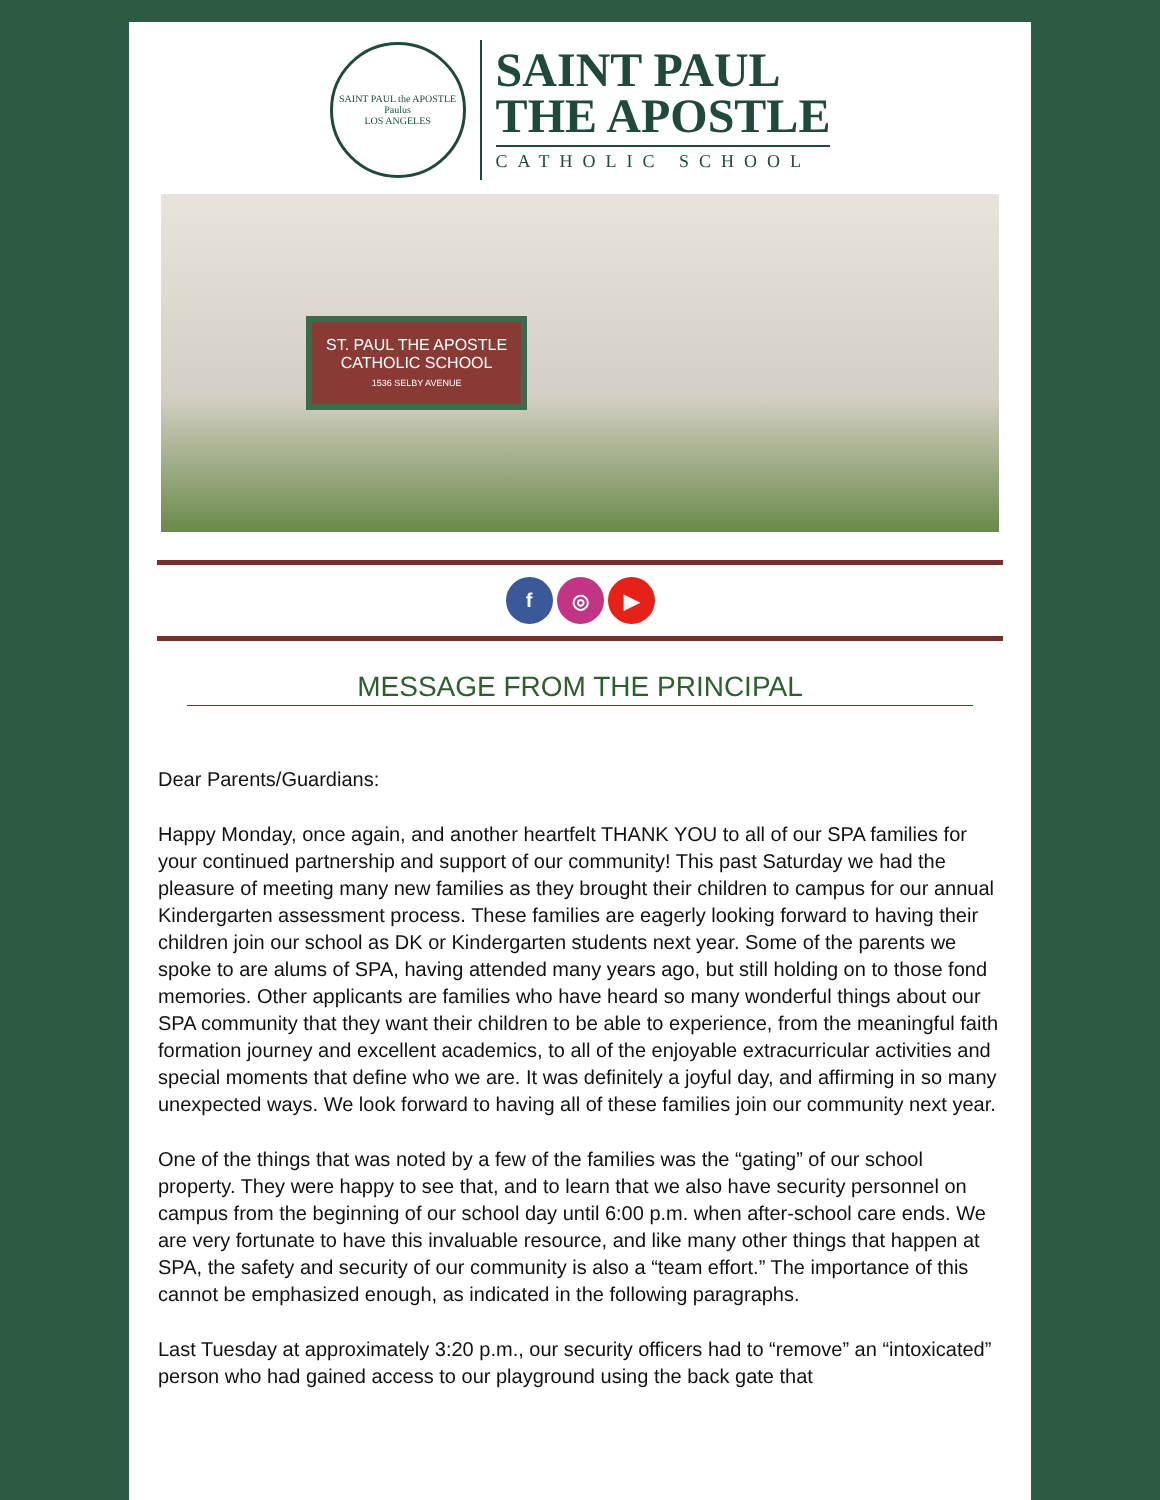SAINT PAUL the APOSTLE
Paulus
LOS ANGELES
SAINT PAUL
THE APOSTLE
CATHOLIC SCHOOL
ST. PAUL THE APOSTLE
CATHOLIC SCHOOL
1536 SELBY AVENUE
f ◎ ▶
MESSAGE FROM THE PRINCIPAL
Dear Parents/Guardians:
Happy Monday, once again, and another heartfelt THANK YOU to all of our SPA families for your continued partnership and support of our community! This past Saturday we had the pleasure of meeting many new families as they brought their children to campus for our annual Kindergarten assessment process. These families are eagerly looking forward to having their children join our school as DK or Kindergarten students next year. Some of the parents we spoke to are alums of SPA, having attended many years ago, but still holding on to those fond memories. Other applicants are families who have heard so many wonderful things about our SPA community that they want their children to be able to experience, from the meaningful faith formation journey and excellent academics, to all of the enjoyable extracurricular activities and special moments that define who we are. It was definitely a joyful day, and affirming in so many unexpected ways. We look forward to having all of these families join our community next year.
One of the things that was noted by a few of the families was the “gating” of our school property. They were happy to see that, and to learn that we also have security personnel on campus from the beginning of our school day until 6:00 p.m. when after-school care ends. We are very fortunate to have this invaluable resource, and like many other things that happen at SPA, the safety and security of our community is also a “team effort.” The importance of this cannot be emphasized enough, as indicated in the following paragraphs.
Last Tuesday at approximately 3:20 p.m., our security officers had to “remove” an “intoxicated” person who had gained access to our playground using the back gate that